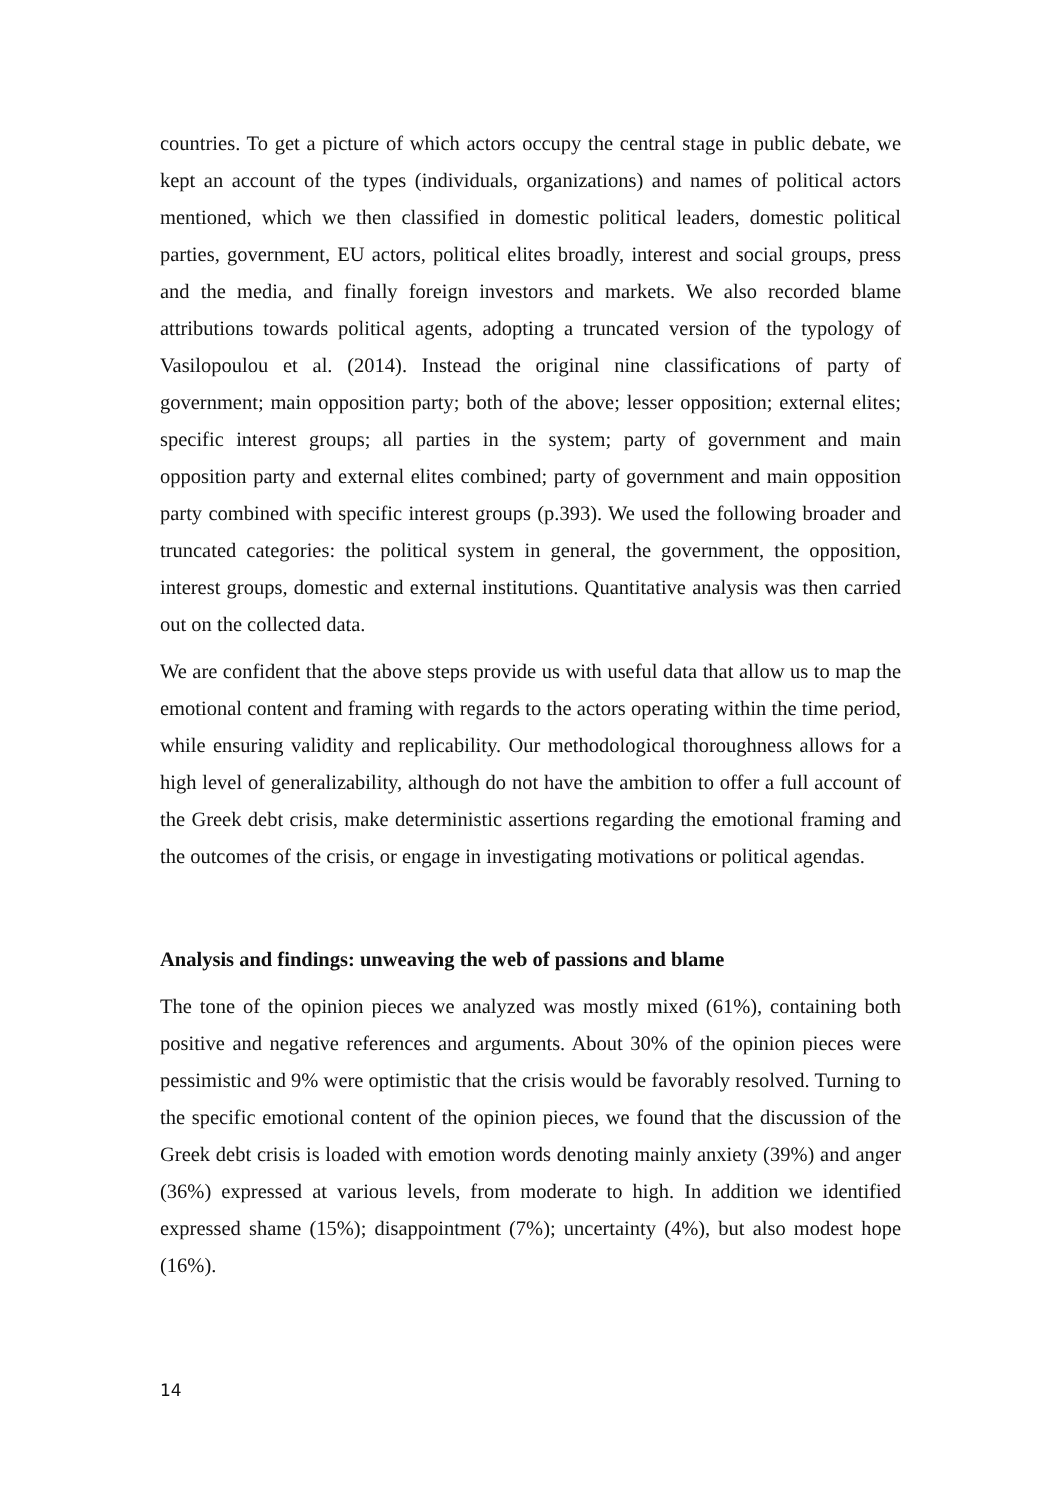countries. To get a picture of which actors occupy the central stage in public debate, we kept an account of the types (individuals, organizations) and names of political actors mentioned, which we then classified in domestic political leaders, domestic political parties, government, EU actors, political elites broadly, interest and social groups, press and the media, and finally foreign investors and markets. We also recorded blame attributions towards political agents, adopting a truncated version of the typology of Vasilopoulou et al. (2014). Instead the original nine classifications of party of government; main opposition party; both of the above; lesser opposition; external elites; specific interest groups; all parties in the system; party of government and main opposition party and external elites combined; party of government and main opposition party combined with specific interest groups (p.393). We used the following broader and truncated categories: the political system in general, the government, the opposition, interest groups, domestic and external institutions. Quantitative analysis was then carried out on the collected data.
We are confident that the above steps provide us with useful data that allow us to map the emotional content and framing with regards to the actors operating within the time period, while ensuring validity and replicability. Our methodological thoroughness allows for a high level of generalizability, although do not have the ambition to offer a full account of the Greek debt crisis, make deterministic assertions regarding the emotional framing and the outcomes of the crisis, or engage in investigating motivations or political agendas.
Analysis and findings: unweaving the web of passions and blame
The tone of the opinion pieces we analyzed was mostly mixed (61%), containing both positive and negative references and arguments. About 30% of the opinion pieces were pessimistic and 9% were optimistic that the crisis would be favorably resolved. Turning to the specific emotional content of the opinion pieces, we found that the discussion of the Greek debt crisis is loaded with emotion words denoting mainly anxiety (39%) and anger (36%) expressed at various levels, from moderate to high. In addition we identified expressed shame (15%); disappointment (7%); uncertainty (4%), but also modest hope (16%).
14